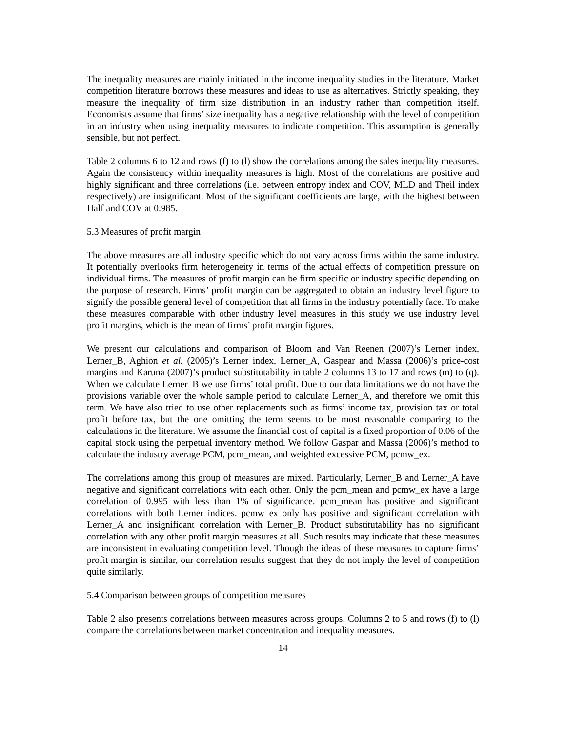The inequality measures are mainly initiated in the income inequality studies in the literature. Market competition literature borrows these measures and ideas to use as alternatives. Strictly speaking, they measure the inequality of firm size distribution in an industry rather than competition itself. Economists assume that firms’ size inequality has a negative relationship with the level of competition in an industry when using inequality measures to indicate competition. This assumption is generally sensible, but not perfect.
Table 2 columns 6 to 12 and rows (f) to (l) show the correlations among the sales inequality measures. Again the consistency within inequality measures is high. Most of the correlations are positive and highly significant and three correlations (i.e. between entropy index and COV, MLD and Theil index respectively) are insignificant. Most of the significant coefficients are large, with the highest between Half and COV at 0.985.
5.3 Measures of profit margin
The above measures are all industry specific which do not vary across firms within the same industry. It potentially overlooks firm heterogeneity in terms of the actual effects of competition pressure on individual firms. The measures of profit margin can be firm specific or industry specific depending on the purpose of research. Firms’ profit margin can be aggregated to obtain an industry level figure to signify the possible general level of competition that all firms in the industry potentially face. To make these measures comparable with other industry level measures in this study we use industry level profit margins, which is the mean of firms’ profit margin figures.
We present our calculations and comparison of Bloom and Van Reenen (2007)’s Lerner index, Lerner_B, Aghion et al. (2005)’s Lerner index, Lerner_A, Gaspear and Massa (2006)’s price-cost margins and Karuna (2007)’s product substitutability in table 2 columns 13 to 17 and rows (m) to (q). When we calculate Lerner_B we use firms’ total profit. Due to our data limitations we do not have the provisions variable over the whole sample period to calculate Lerner_A, and therefore we omit this term. We have also tried to use other replacements such as firms’ income tax, provision tax or total profit before tax, but the one omitting the term seems to be most reasonable comparing to the calculations in the literature. We assume the financial cost of capital is a fixed proportion of 0.06 of the capital stock using the perpetual inventory method. We follow Gaspar and Massa (2006)’s method to calculate the industry average PCM, pcm_mean, and weighted excessive PCM, pcmw_ex.
The correlations among this group of measures are mixed. Particularly, Lerner_B and Lerner_A have negative and significant correlations with each other. Only the pcm_mean and pcmw_ex have a large correlation of 0.995 with less than 1% of significance. pcm_mean has positive and significant correlations with both Lerner indices. pcmw_ex only has positive and significant correlation with Lerner_A and insignificant correlation with Lerner_B. Product substitutability has no significant correlation with any other profit margin measures at all. Such results may indicate that these measures are inconsistent in evaluating competition level. Though the ideas of these measures to capture firms’ profit margin is similar, our correlation results suggest that they do not imply the level of competition quite similarly.
5.4 Comparison between groups of competition measures
Table 2 also presents correlations between measures across groups. Columns 2 to 5 and rows (f) to (l) compare the correlations between market concentration and inequality measures.
14